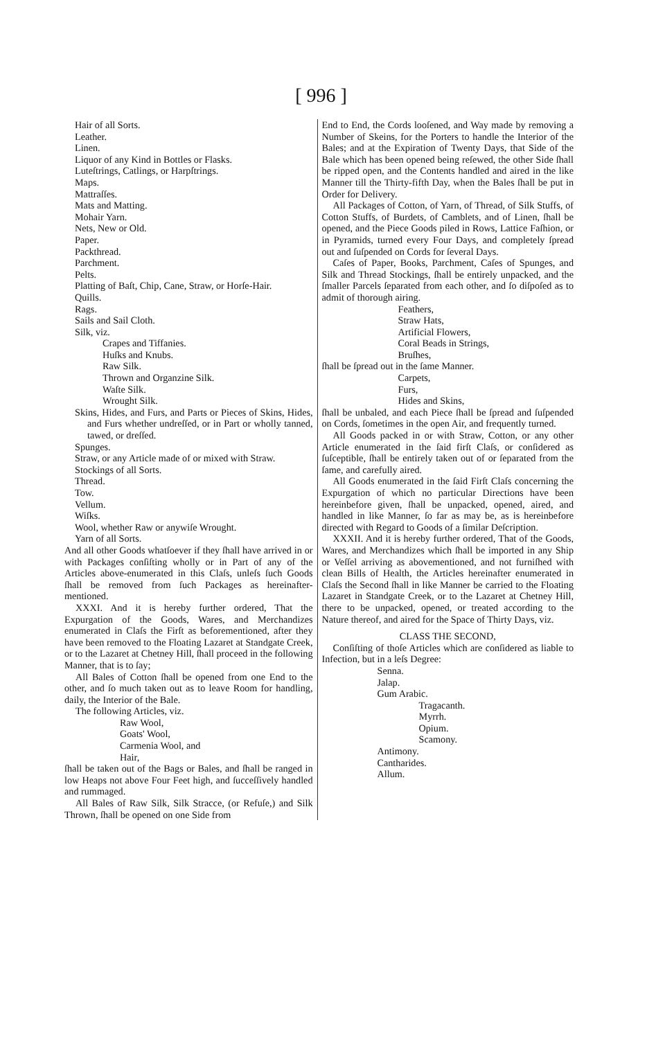[ 996 ]
Hair of all Sorts.
Leather.
Linen.
Liquor of any Kind in Bottles or Flasks.
Luteſtrings, Catlings, or Harpſtrings.
Maps.
Mattraſſes.
Mats and Matting.
Mohair Yarn.
Nets, New or Old.
Paper.
Packthread.
Parchment.
Pelts.
Platting of Baſt, Chip, Cane, Straw, or Horſe-Hair.
Quills.
Rags.
Sails and Sail Cloth.
Silk, viz.
Crapes and Tiffanies.
Huſks and Knubs.
Raw Silk.
Thrown and Organzine Silk.
Waſte Silk.
Wrought Silk.
Skins, Hides, and Furs, and Parts or Pieces of Skins, Hides, and Furs whether undreſſed, or in Part or wholly tanned, tawed, or dreſſed.
Spunges.
Straw, or any Article made of or mixed with Straw.
Stockings of all Sorts.
Thread.
Tow.
Vellum.
Wiſks.
Wool, whether Raw or anywiſe Wrought.
Yarn of all Sorts.
And all other Goods whatſoever if they ſhall have arrived in or with Packages conſiſting wholly or in Part of any of the Articles above-enumerated in this Claſs, unleſs ſuch Goods ſhall be removed from ſuch Packages as hereinafter-mentioned.
XXXI. And it is hereby further ordered, That the Expurgation of the Goods, Wares, and Merchandizes enumerated in Claſs the Firſt as beforementioned, after they have been removed to the Floating Lazaret at Standgate Creek, or to the Lazaret at Chetney Hill, ſhall proceed in the following Manner, that is to ſay;
All Bales of Cotton ſhall be opened from one End to the other, and ſo much taken out as to leave Room for handling, daily, the Interior of the Bale.
The following Articles, viz.
Raw Wool,
Goats' Wool,
Carmenia Wool, and
Hair,
ſhall be taken out of the Bags or Bales, and ſhall be ranged in low Heaps not above Four Feet high, and ſucceſſively handled and rummaged.
All Bales of Raw Silk, Silk Stracce, (or Refuſe,) and Silk Thrown, ſhall be opened on one Side from
End to End, the Cords looſened, and Way made by removing a Number of Skeins, for the Porters to handle the Interior of the Bales; and at the Expiration of Twenty Days, that Side of the Bale which has been opened being reſewed, the other Side ſhall be ripped open, and the Contents handled and aired in the like Manner till the Thirty-fifth Day, when the Bales ſhall be put in Order for Delivery.
All Packages of Cotton, of Yarn, of Thread, of Silk Stuffs, of Cotton Stuffs, of Burdets, of Camblets, and of Linen, ſhall be opened, and the Piece Goods piled in Rows, Lattice Faſhion, or in Pyramids, turned every Four Days, and completely ſpread out and ſuſpended on Cords for ſeveral Days.
Caſes of Paper, Books, Parchment, Caſes of Spunges, and Silk and Thread Stockings, ſhall be entirely unpacked, and the ſmaller Parcels ſeparated from each other, and ſo diſpoſed as to admit of thorough airing.
Feathers,
Straw Hats,
Artificial Flowers,
Coral Beads in Strings,
Bruſhes,
ſhall be ſpread out in the ſame Manner.
Carpets,
Furs,
Hides and Skins,
ſhall be unbaled, and each Piece ſhall be ſpread and ſuſpended on Cords, ſometimes in the open Air, and frequently turned.
All Goods packed in or with Straw, Cotton, or any other Article enumerated in the ſaid firſt Claſs, or conſidered as ſuſceptible, ſhall be entirely taken out of or ſeparated from the ſame, and carefully aired.
All Goods enumerated in the ſaid Firſt Claſs concerning the Expurgation of which no particular Directions have been hereinbefore given, ſhall be unpacked, opened, aired, and handled in like Manner, ſo far as may be, as is hereinbefore directed with Regard to Goods of a ſimilar Deſcription.
XXXII. And it is hereby further ordered, That of the Goods, Wares, and Merchandizes which ſhall be imported in any Ship or Veſſel arriving as abovementioned, and not furniſhed with clean Bills of Health, the Articles hereinafter enumerated in Claſs the Second ſhall in like Manner be carried to the Floating Lazaret in Standgate Creek, or to the Lazaret at Chetney Hill, there to be unpacked, opened, or treated according to the Nature thereof, and aired for the Space of Thirty Days, viz.
CLASS THE SECOND,
Conſiſting of thoſe Articles which are conſidered as liable to Infection, but in a leſs Degree:
Senna.
Jalap.
Gum Arabic.
Tragacanth.
Myrrh.
Opium.
Scamony.
Antimony.
Cantharides.
Allum.